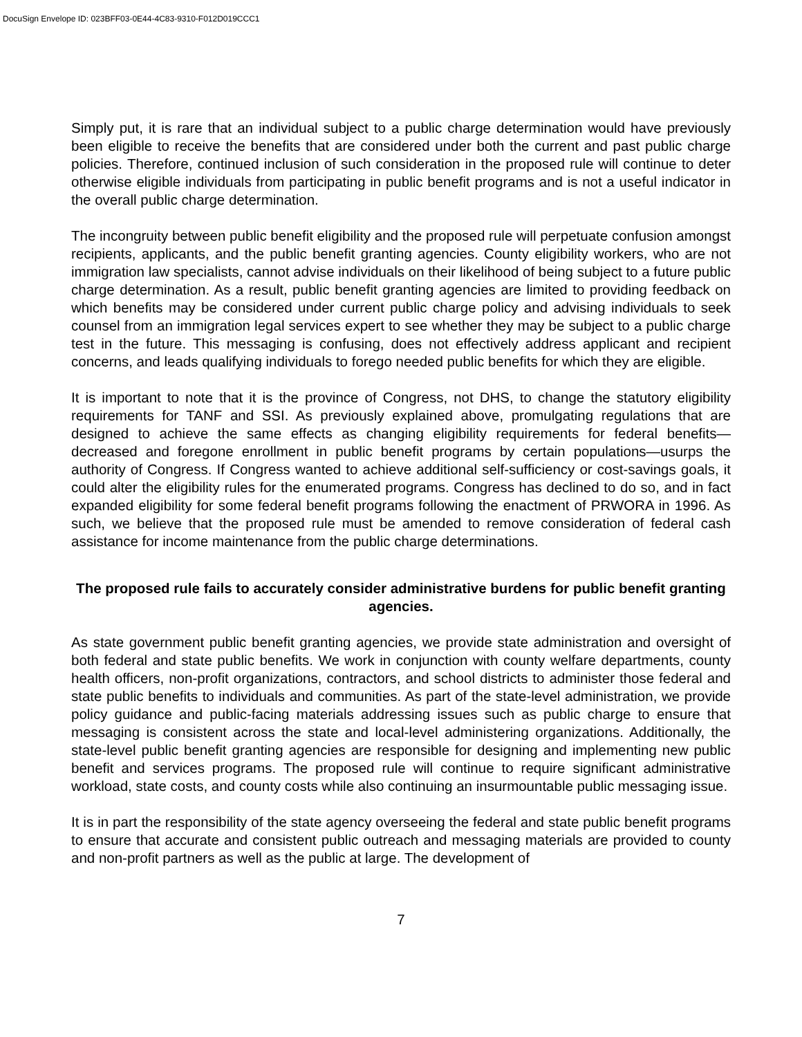DocuSign Envelope ID: 023BFF03-0E44-4C83-9310-F012D019CCC1
Simply put, it is rare that an individual subject to a public charge determination would have previously been eligible to receive the benefits that are considered under both the current and past public charge policies. Therefore, continued inclusion of such consideration in the proposed rule will continue to deter otherwise eligible individuals from participating in public benefit programs and is not a useful indicator in the overall public charge determination.
The incongruity between public benefit eligibility and the proposed rule will perpetuate confusion amongst recipients, applicants, and the public benefit granting agencies. County eligibility workers, who are not immigration law specialists, cannot advise individuals on their likelihood of being subject to a future public charge determination. As a result, public benefit granting agencies are limited to providing feedback on which benefits may be considered under current public charge policy and advising individuals to seek counsel from an immigration legal services expert to see whether they may be subject to a public charge test in the future. This messaging is confusing, does not effectively address applicant and recipient concerns, and leads qualifying individuals to forego needed public benefits for which they are eligible.
It is important to note that it is the province of Congress, not DHS, to change the statutory eligibility requirements for TANF and SSI. As previously explained above, promulgating regulations that are designed to achieve the same effects as changing eligibility requirements for federal benefits—decreased and foregone enrollment in public benefit programs by certain populations—usurps the authority of Congress. If Congress wanted to achieve additional self-sufficiency or cost-savings goals, it could alter the eligibility rules for the enumerated programs. Congress has declined to do so, and in fact expanded eligibility for some federal benefit programs following the enactment of PRWORA in 1996. As such, we believe that the proposed rule must be amended to remove consideration of federal cash assistance for income maintenance from the public charge determinations.
The proposed rule fails to accurately consider administrative burdens for public benefit granting agencies.
As state government public benefit granting agencies, we provide state administration and oversight of both federal and state public benefits. We work in conjunction with county welfare departments, county health officers, non-profit organizations, contractors, and school districts to administer those federal and state public benefits to individuals and communities. As part of the state-level administration, we provide policy guidance and public-facing materials addressing issues such as public charge to ensure that messaging is consistent across the state and local-level administering organizations. Additionally, the state-level public benefit granting agencies are responsible for designing and implementing new public benefit and services programs. The proposed rule will continue to require significant administrative workload, state costs, and county costs while also continuing an insurmountable public messaging issue.
It is in part the responsibility of the state agency overseeing the federal and state public benefit programs to ensure that accurate and consistent public outreach and messaging materials are provided to county and non-profit partners as well as the public at large. The development of
7